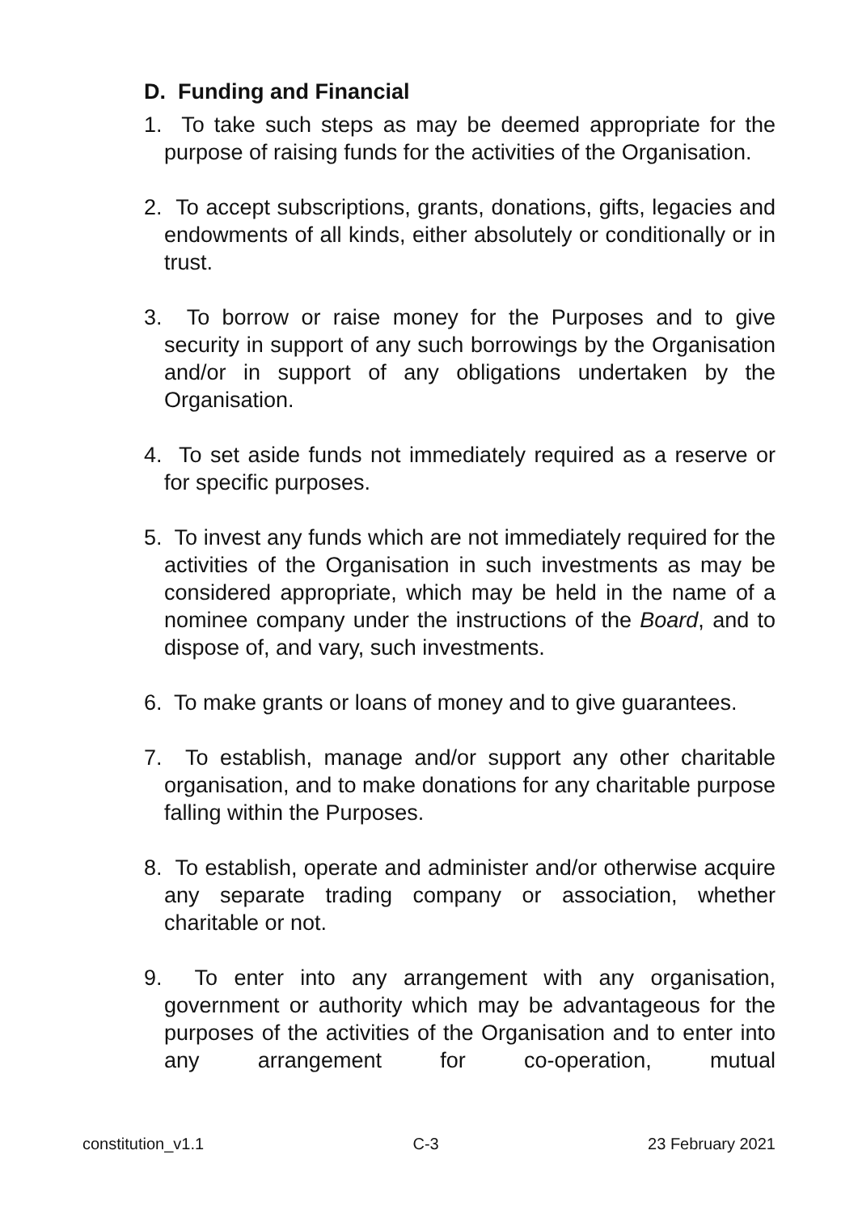D. Funding and Financial
1. To take such steps as may be deemed appropriate for the purpose of raising funds for the activities of the Organisation.
2. To accept subscriptions, grants, donations, gifts, legacies and endowments of all kinds, either absolutely or conditionally or in trust.
3. To borrow or raise money for the Purposes and to give security in support of any such borrowings by the Organisation and/or in support of any obligations undertaken by the Organisation.
4. To set aside funds not immediately required as a reserve or for specific purposes.
5. To invest any funds which are not immediately required for the activities of the Organisation in such investments as may be considered appropriate, which may be held in the name of a nominee company under the instructions of the Board, and to dispose of, and vary, such investments.
6. To make grants or loans of money and to give guarantees.
7. To establish, manage and/or support any other charitable organisation, and to make donations for any charitable purpose falling within the Purposes.
8. To establish, operate and administer and/or otherwise acquire any separate trading company or association, whether charitable or not.
9. To enter into any arrangement with any organisation, government or authority which may be advantageous for the purposes of the activities of the Organisation and to enter into any arrangement for co-operation, mutual
constitution_v1.1 C-3 23 February 2021